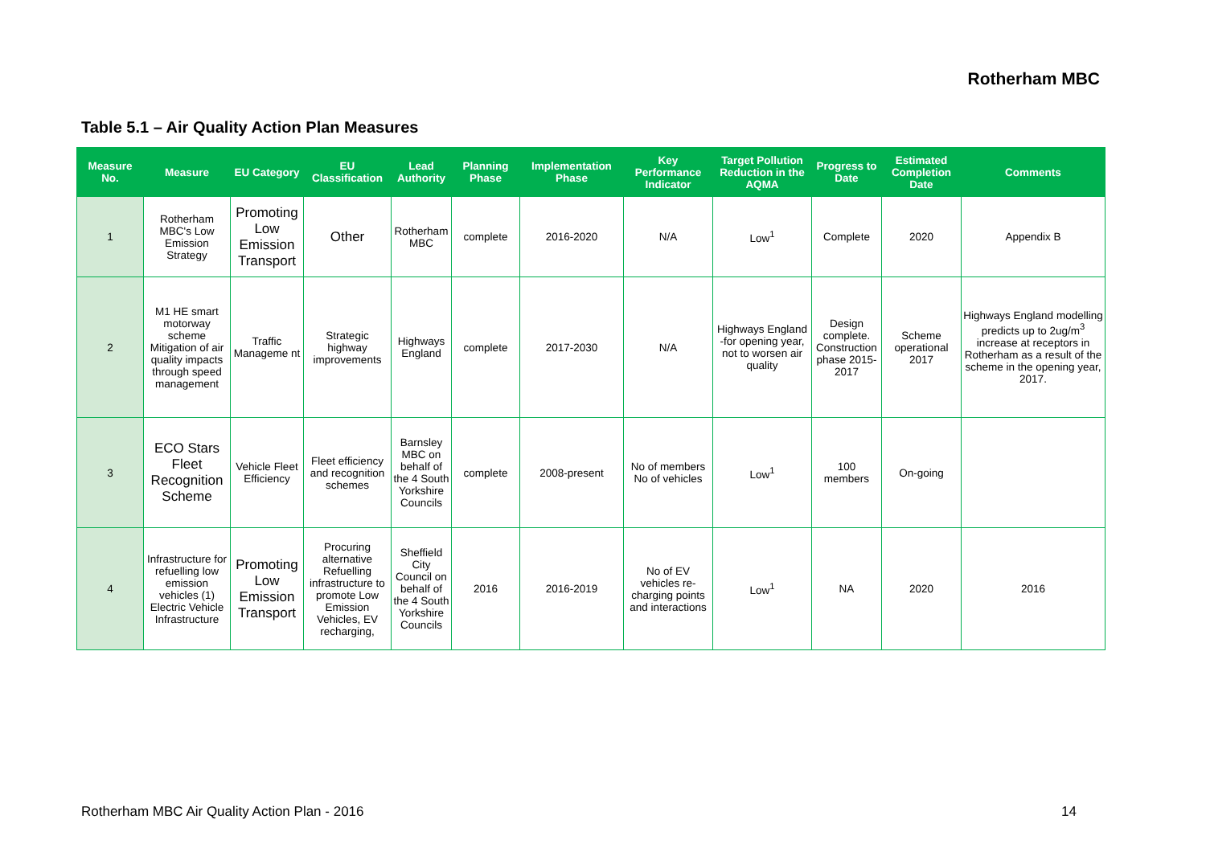Rotherham MBC
Table 5.1 – Air Quality Action Plan Measures
| Measure No. | Measure | EU Category | EU Classification | Lead Authority | Planning Phase | Implementation Phase | Key Performance Indicator | Target Pollution Reduction in the AQMA | Progress to Date | Estimated Completion Date | Comments |
| --- | --- | --- | --- | --- | --- | --- | --- | --- | --- | --- | --- |
| 1 | Rotherham MBC's Low Emission Strategy | Promoting Low Emission Transport | Other | Rotherham MBC | complete | 2016-2020 | N/A | Low<sup>1</sup> | Complete | 2020 | Appendix B |
| 2 | M1 HE smart motorway scheme Mitigation of air quality impacts through speed management | Traffic Manageme nt | Strategic highway improvements | Highways England | complete | 2017-2030 | N/A | Highways England -for opening year, not to worsen air quality | Design complete. Construction phase 2015-2017 | Scheme operational 2017 | Highways England modelling predicts up to 2ug/m<sup>3</sup> increase at receptors in Rotherham as a result of the scheme in the opening year, 2017. |
| 3 | ECO Stars Fleet Recognition Scheme | Vehicle Fleet Efficiency | Fleet efficiency and recognition schemes | Barnsley MBC on behalf of the 4 South Yorkshire Councils | complete | 2008-present | No of members No of vehicles | Low<sup>1</sup> | 100 members | On-going | |
| 4 | Infrastructure for refuelling low emission vehicles (1) Electric Vehicle Infrastructure | Promoting Low Emission Transport | Procuring alternative Refuelling infrastructure to promote Low Emission Vehicles, EV recharging, | Sheffield City Council on behalf of the 4 South Yorkshire Councils | 2016 | 2016-2019 | No of EV vehicles re-charging points and interactions | Low<sup>1</sup> | NA | 2020 | 2016 |
Rotherham MBC Air Quality Action Plan - 2016
14